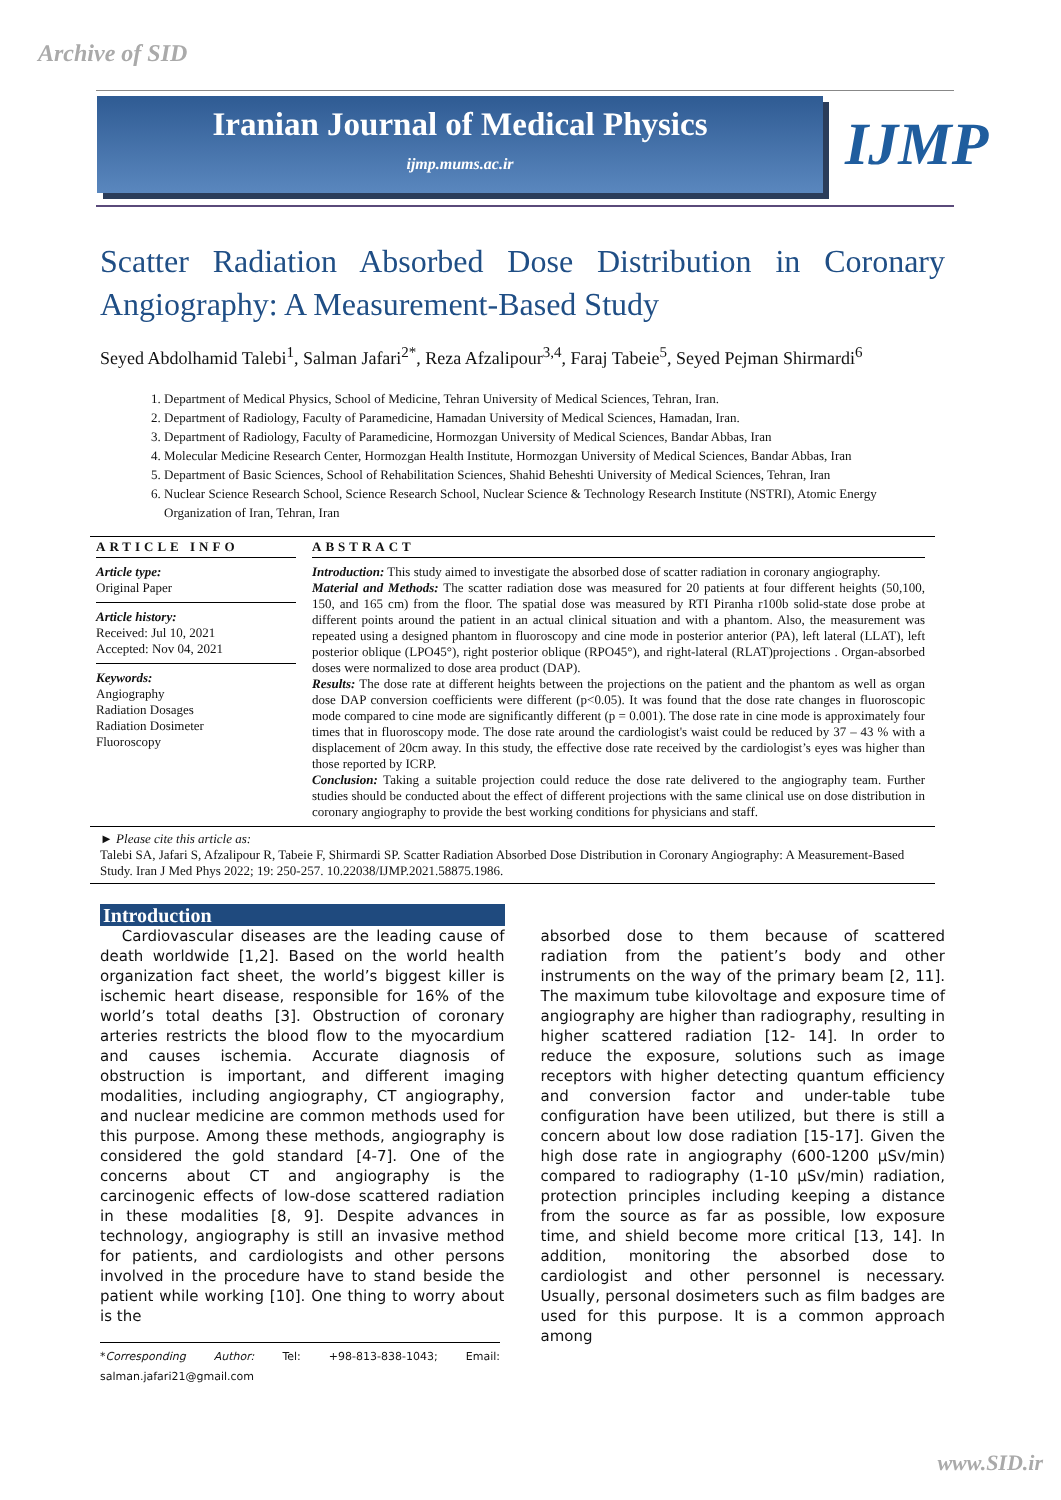Archive of SID
Iranian Journal of Medical Physics
ijmp.mums.ac.ir
IJMP
Scatter Radiation Absorbed Dose Distribution in Coronary Angiography: A Measurement-Based Study
Seyed Abdolhamid Talebi<sup>1</sup>, Salman Jafari<sup>2*</sup>, Reza Afzalipour<sup>3,4</sup>, Faraj Tabeie<sup>5</sup>, Seyed Pejman Shirmardi<sup>6</sup>
1. Department of Medical Physics, School of Medicine, Tehran University of Medical Sciences, Tehran, Iran.
2. Department of Radiology, Faculty of Paramedicine, Hamadan University of Medical Sciences, Hamadan, Iran.
3. Department of Radiology, Faculty of Paramedicine, Hormozgan University of Medical Sciences, Bandar Abbas, Iran
4. Molecular Medicine Research Center, Hormozgan Health Institute, Hormozgan University of Medical Sciences, Bandar Abbas, Iran
5. Department of Basic Sciences, School of Rehabilitation Sciences, Shahid Beheshti University of Medical Sciences, Tehran, Iran
6. Nuclear Science Research School, Science Research School, Nuclear Science & Technology Research Institute (NSTRI), Atomic Energy Organization of Iran, Tehran, Iran
ARTICLE INFO
Article type:
Original Paper
Article history:
Received: Jul 10, 2021
Accepted: Nov 04, 2021
Keywords:
Angiography
Radiation Dosages
Radiation Dosimeter
Fluoroscopy
ABSTRACT
Introduction: This study aimed to investigate the absorbed dose of scatter radiation in coronary angiography.
Material and Methods: The scatter radiation dose was measured for 20 patients at four different heights (50,100, 150, and 165 cm) from the floor. The spatial dose was measured by RTI Piranha r100b solid-state dose probe at different points around the patient in an actual clinical situation and with a phantom. Also, the measurement was repeated using a designed phantom in fluoroscopy and cine mode in posterior anterior (PA), left lateral (LLAT), left posterior oblique (LPO45°), right posterior oblique (RPO45°), and right-lateral (RLAT)projections . Organ-absorbed doses were normalized to dose area product (DAP).
Results: The dose rate at different heights between the projections on the patient and the phantom as well as organ dose DAP conversion coefficients were different (p<0.05). It was found that the dose rate changes in fluoroscopic mode compared to cine mode are significantly different (p = 0.001). The dose rate in cine mode is approximately four times that in fluoroscopy mode. The dose rate around the cardiologist's waist could be reduced by 37 – 43 % with a displacement of 20cm away. In this study, the effective dose rate received by the cardiologist’s eyes was higher than those reported by ICRP.
Conclusion: Taking a suitable projection could reduce the dose rate delivered to the angiography team. Further studies should be conducted about the effect of different projections with the same clinical use on dose distribution in coronary angiography to provide the best working conditions for physicians and staff.
► Please cite this article as:
Talebi SA, Jafari S, Afzalipour R, Tabeie F, Shirmardi SP. Scatter Radiation Absorbed Dose Distribution in Coronary Angiography: A Measurement-Based Study. Iran J Med Phys 2022; 19: 250-257. 10.22038/IJMP.2021.58875.1986.
Introduction
Cardiovascular diseases are the leading cause of death worldwide [1,2]. Based on the world health organization fact sheet, the world’s biggest killer is ischemic heart disease, responsible for 16% of the world’s total deaths [3]. Obstruction of coronary arteries restricts the blood flow to the myocardium and causes ischemia. Accurate diagnosis of obstruction is important, and different imaging modalities, including angiography, CT angiography, and nuclear medicine are common methods used for this purpose. Among these methods, angiography is considered the gold standard [4-7]. One of the concerns about CT and angiography is the carcinogenic effects of low-dose scattered radiation in these modalities [8, 9]. Despite advances in technology, angiography is still an invasive method for patients, and cardiologists and other persons involved in the procedure have to stand beside the patient while working [10]. One thing to worry about is the
*Corresponding Author: Tel: +98-813-838-1043; Email: salman.jafari21@gmail.com
absorbed dose to them because of scattered radiation from the patient’s body and other instruments on the way of the primary beam [2, 11]. The maximum tube kilovoltage and exposure time of angiography are higher than radiography, resulting in higher scattered radiation [12- 14]. In order to reduce the exposure, solutions such as image receptors with higher detecting quantum efficiency and conversion factor and under-table tube configuration have been utilized, but there is still a concern about low dose radiation [15-17]. Given the high dose rate in angiography (600-1200 µSv/min) compared to radiography (1-10 µSv/min) radiation, protection principles including keeping a distance from the source as far as possible, low exposure time, and shield become more critical [13, 14]. In addition, monitoring the absorbed dose to cardiologist and other personnel is necessary. Usually, personal dosimeters such as film badges are used for this purpose. It is a common approach among
www.SID.ir